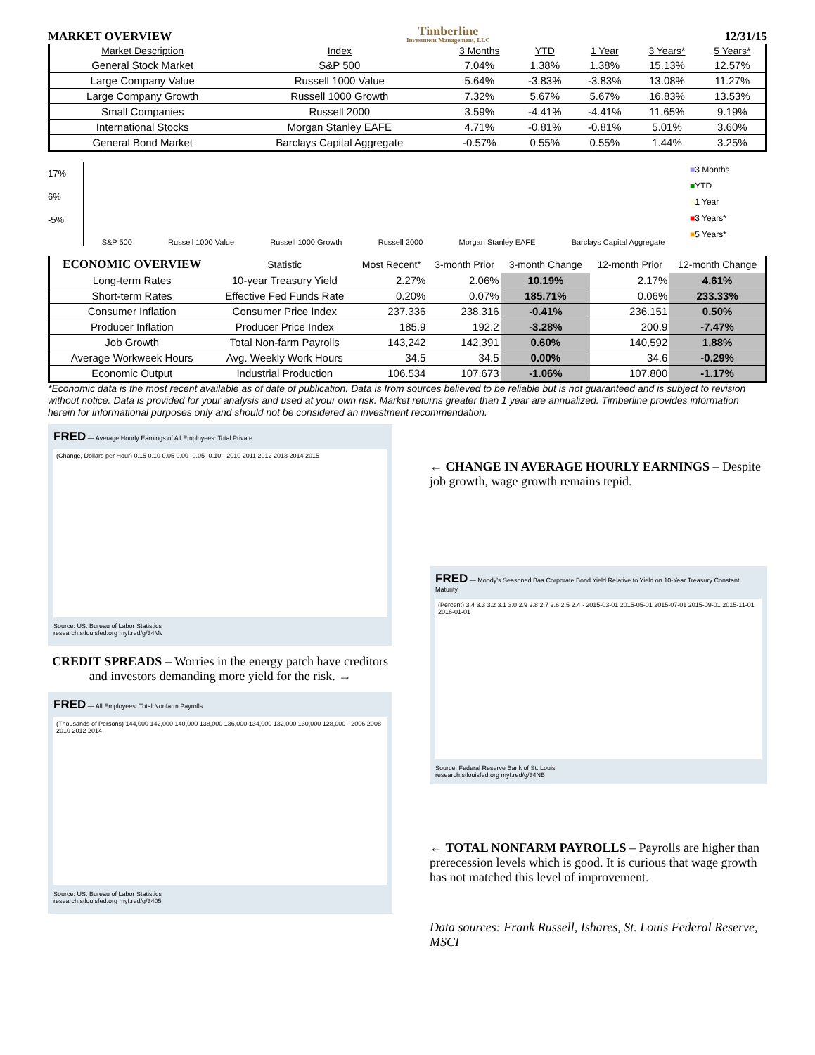MARKET OVERVIEW
Timberline
Investment Management, LLC
12/31/15
| Market Description | Index | 3 Months | YTD | 1 Year | 3 Years* | 5 Years* |
| --- | --- | --- | --- | --- | --- | --- |
| General Stock Market | S&P 500 | 7.04% | 1.38% | 1.38% | 15.13% | 12.57% |
| Large Company Value | Russell 1000 Value | 5.64% | -3.83% | -3.83% | 13.08% | 11.27% |
| Large Company Growth | Russell 1000 Growth | 7.32% | 5.67% | 5.67% | 16.83% | 13.53% |
| Small Companies | Russell 2000 | 3.59% | -4.41% | -4.41% | 11.65% | 9.19% |
| International Stocks | Morgan Stanley EAFE | 4.71% | -0.81% | -0.81% | 5.01% | 3.60% |
| General Bond Market | Barclays Capital Aggregate | -0.57% | 0.55% | 0.55% | 1.44% | 3.25% |
17%
6%
-5%
S&P 500 Russell 1000 Value Russell 1000 Growth Russell 2000 Morgan Stanley EAFE Barclays Capital Aggregate
■3 Months
■YTD
■1 Year
■3 Years*
■5 Years*
| ECONOMIC OVERVIEW | Statistic | Most Recent* | 3-month Prior | 3-month Change | 12-month Prior | 12-month Change |
| --- | --- | --- | --- | --- | --- | --- |
| Long-term Rates | 10-year Treasury Yield | 2.27% | 2.06% | 10.19% | 2.17% | 4.61% |
| Short-term Rates | Effective Fed Funds Rate | 0.20% | 0.07% | 185.71% | 0.06% | 233.33% |
| Consumer Inflation | Consumer Price Index | 237.336 | 238.316 | -0.41% | 236.151 | 0.50% |
| Producer Inflation | Producer Price Index | 185.9 | 192.2 | -3.28% | 200.9 | -7.47% |
| Job Growth | Total Non-farm Payrolls | 143,242 | 142,391 | 0.60% | 140,592 | 1.88% |
| Average Workweek Hours | Avg. Weekly Work Hours | 34.5 | 34.5 | 0.00% | 34.6 | -0.29% |
| Economic Output | Industrial Production | 106.534 | 107.673 | -1.06% | 107.800 | -1.17% |
*Economic data is the most recent available as of date of publication. Data is from sources believed to be reliable but is not guaranteed and is subject to revision without notice. Data is provided for your analysis and used at your own risk. Market returns greater than 1 year are annualized. Timberline provides information herein for informational purposes only and should not be considered an investment recommendation.
FRED — Average Hourly Earnings of All Employees: Total Private
(Change, Dollars per Hour) 0.15 0.10 0.05 0.00 -0.05 -0.10 · 2010 2011 2012 2013 2014 2015
Source: US. Bureau of Labor Statistics
research.stlouisfed.org myf.red/g/34Mv
CREDIT SPREADS – Worries in the energy patch have creditors and investors demanding more yield for the risk. →
FRED — All Employees: Total Nonfarm Payrolls
(Thousands of Persons) 144,000 142,000 140,000 138,000 136,000 134,000 132,000 130,000 128,000 · 2006 2008 2010 2012 2014
Source: US. Bureau of Labor Statistics
research.stlouisfed.org myf.red/g/3405
← CHANGE IN AVERAGE HOURLY EARNINGS – Despite job growth, wage growth remains tepid.
FRED — Moody's Seasoned Baa Corporate Bond Yield Relative to Yield on 10-Year Treasury Constant Maturity
(Percent) 3.4 3.3 3.2 3.1 3.0 2.9 2.8 2.7 2.6 2.5 2.4 · 2015-03-01 2015-05-01 2015-07-01 2015-09-01 2015-11-01 2016-01-01
Source: Federal Reserve Bank of St. Louis
research.stlouisfed.org myf.red/g/34NB
← TOTAL NONFARM PAYROLLS – Payrolls are higher than prerecession levels which is good. It is curious that wage growth has not matched this level of improvement.
Data sources: Frank Russell, Ishares, St. Louis Federal Reserve, MSCI